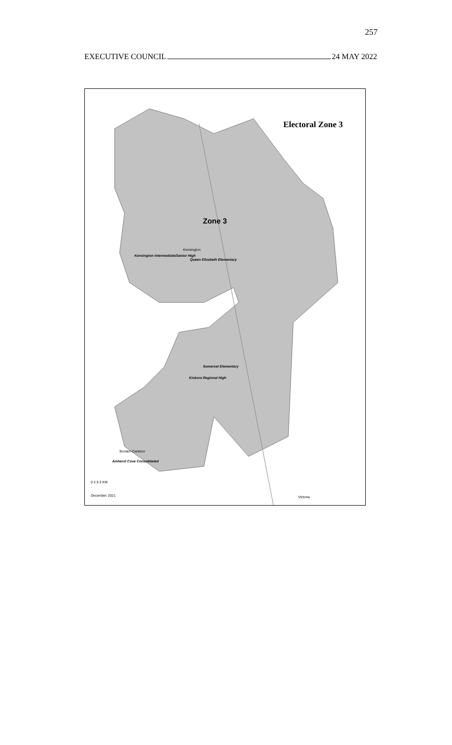257
EXECUTIVE COUNCIL 24 MAY 2022
Electoral Zone 3
Zone 3
Kensington
Kensington Intermediate/Senior High
Queen Elizabeth Elementary
Somerset Elementary
Kinkora Regional High
Borden-Carleton
Amherst Cove Consolidated
0 2.5 5 KM
December 2021 Victoria